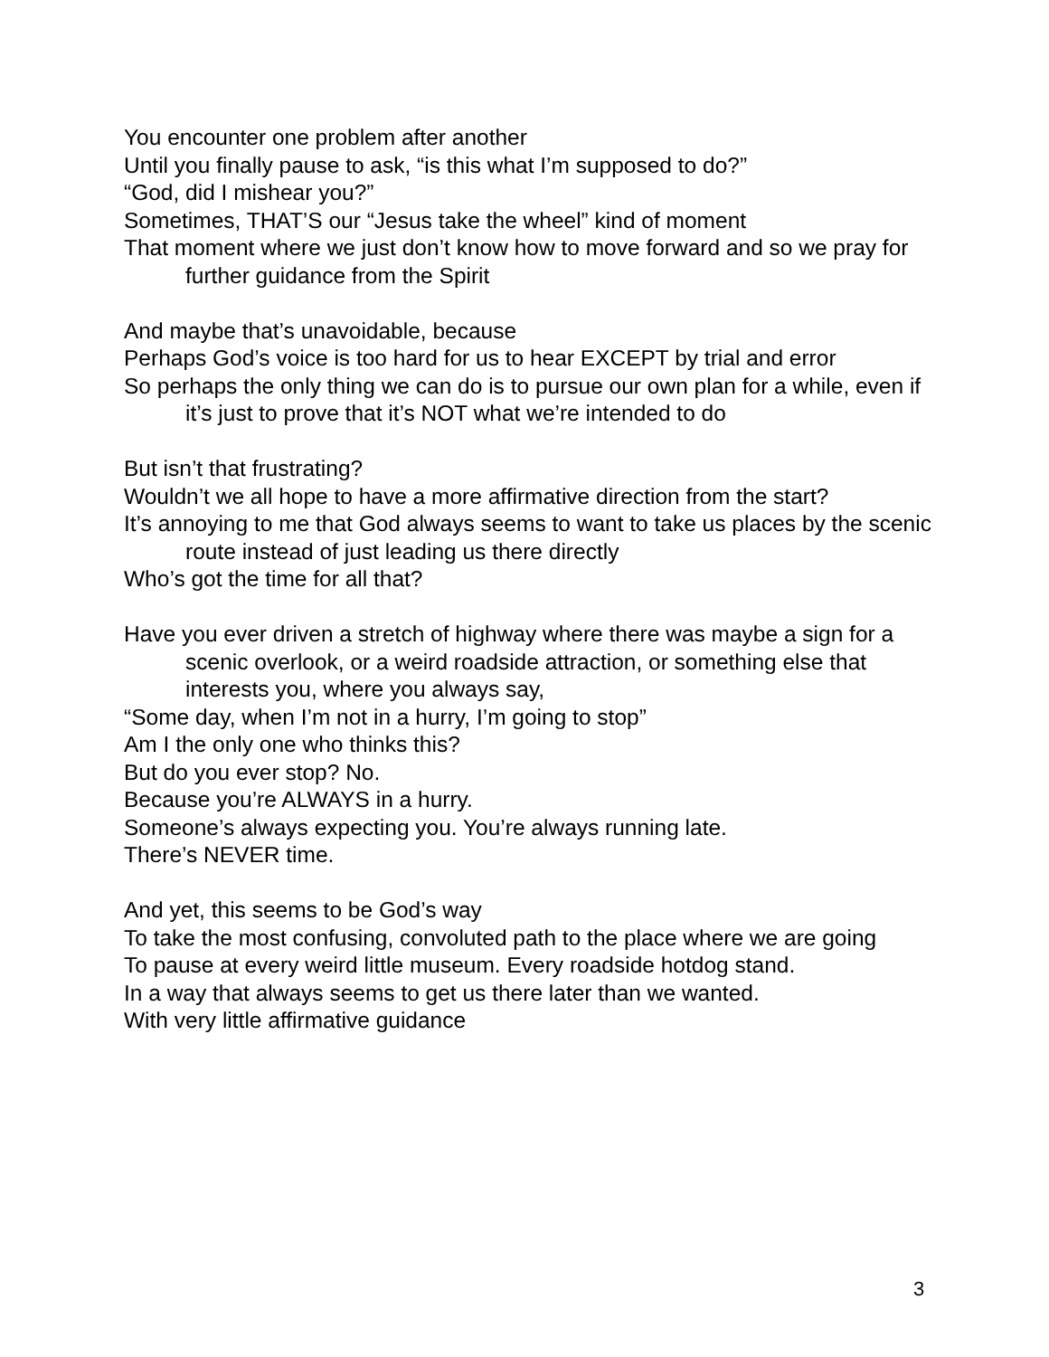You encounter one problem after another
Until you finally pause to ask, “is this what I’m supposed to do?”
“God, did I mishear you?”
Sometimes, THAT’S our “Jesus take the wheel” kind of moment
That moment where we just don’t know how to move forward and so we pray for further guidance from the Spirit
And maybe that’s unavoidable, because
Perhaps God’s voice is too hard for us to hear EXCEPT by trial and error
So perhaps the only thing we can do is to pursue our own plan for a while, even if it’s just to prove that it’s NOT what we’re intended to do
But isn’t that frustrating?
Wouldn’t we all hope to have a more affirmative direction from the start?
It’s annoying to me that God always seems to want to take us places by the scenic route instead of just leading us there directly
Who’s got the time for all that?
Have you ever driven a stretch of highway where there was maybe a sign for a scenic overlook, or a weird roadside attraction, or something else that interests you, where you always say,
“Some day, when I’m not in a hurry, I’m going to stop”
Am I the only one who thinks this?
But do you ever stop? No.
Because you’re ALWAYS in a hurry.
Someone’s always expecting you. You’re always running late.
There’s NEVER time.
And yet, this seems to be God’s way
To take the most confusing, convoluted path to the place where we are going
To pause at every weird little museum. Every roadside hotdog stand.
In a way that always seems to get us there later than we wanted.
With very little affirmative guidance
3